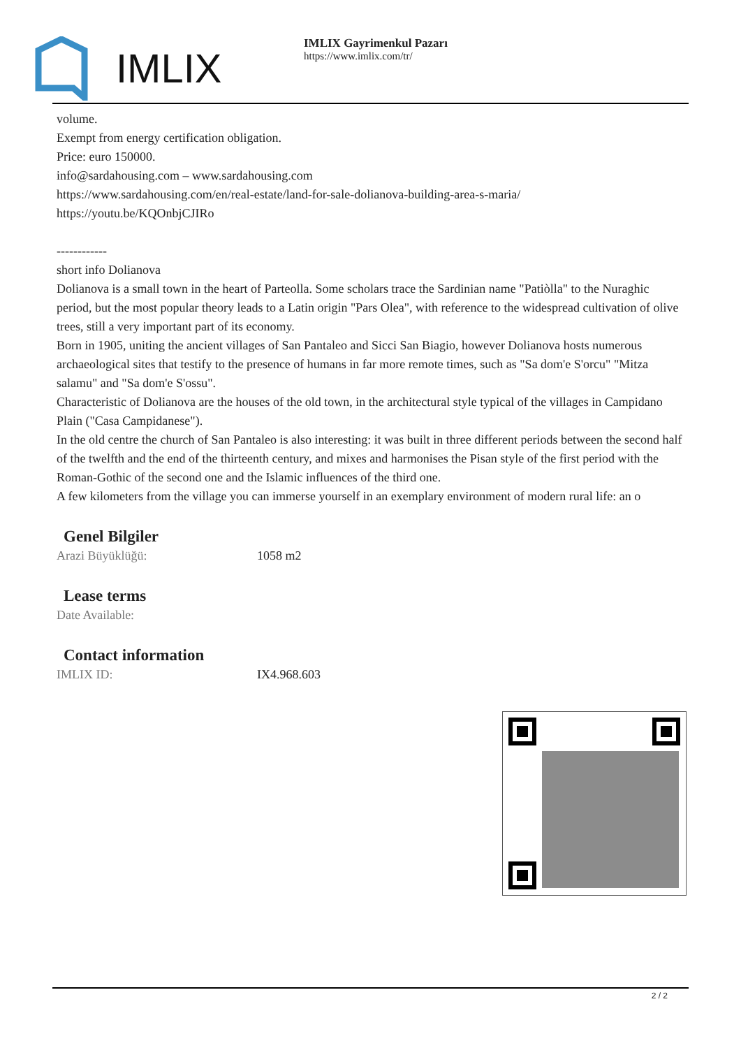IMLIX
IMLIX Gayrimenkul Pazarı
https://www.imlix.com/tr/
volume.
Exempt from energy certification obligation.
Price: euro 150000.
info@sardahousing.com – www.sardahousing.com
https://www.sardahousing.com/en/real-estate/land-for-sale-dolianova-building-area-s-maria/
https://youtu.be/KQOnbjCJIRo
------------
short info Dolianova
Dolianova is a small town in the heart of Parteolla. Some scholars trace the Sardinian name "Patiòlla" to the Nuraghic period, but the most popular theory leads to a Latin origin "Pars Olea", with reference to the widespread cultivation of olive trees, still a very important part of its economy.
Born in 1905, uniting the ancient villages of San Pantaleo and Sicci San Biagio, however Dolianova hosts numerous archaeological sites that testify to the presence of humans in far more remote times, such as "Sa dom'e S'orcu" "Mitza salamu" and "Sa dom'e S'ossu".
Characteristic of Dolianova are the houses of the old town, in the architectural style typical of the villages in Campidano Plain ("Casa Campidanese").
In the old centre the church of San Pantaleo is also interesting: it was built in three different periods between the second half of the twelfth and the end of the thirteenth century, and mixes and harmonises the Pisan style of the first period with the Roman-Gothic of the second one and the Islamic influences of the third one.
A few kilometers from the village you can immerse yourself in an exemplary environment of modern rural life: an o
Genel Bilgiler
| Arazi Büyüklüğü: | 1058 m2 |
Lease terms
| Date Available: | |
Contact information
| IMLIX ID: | IX4.968.603 |
2 / 2